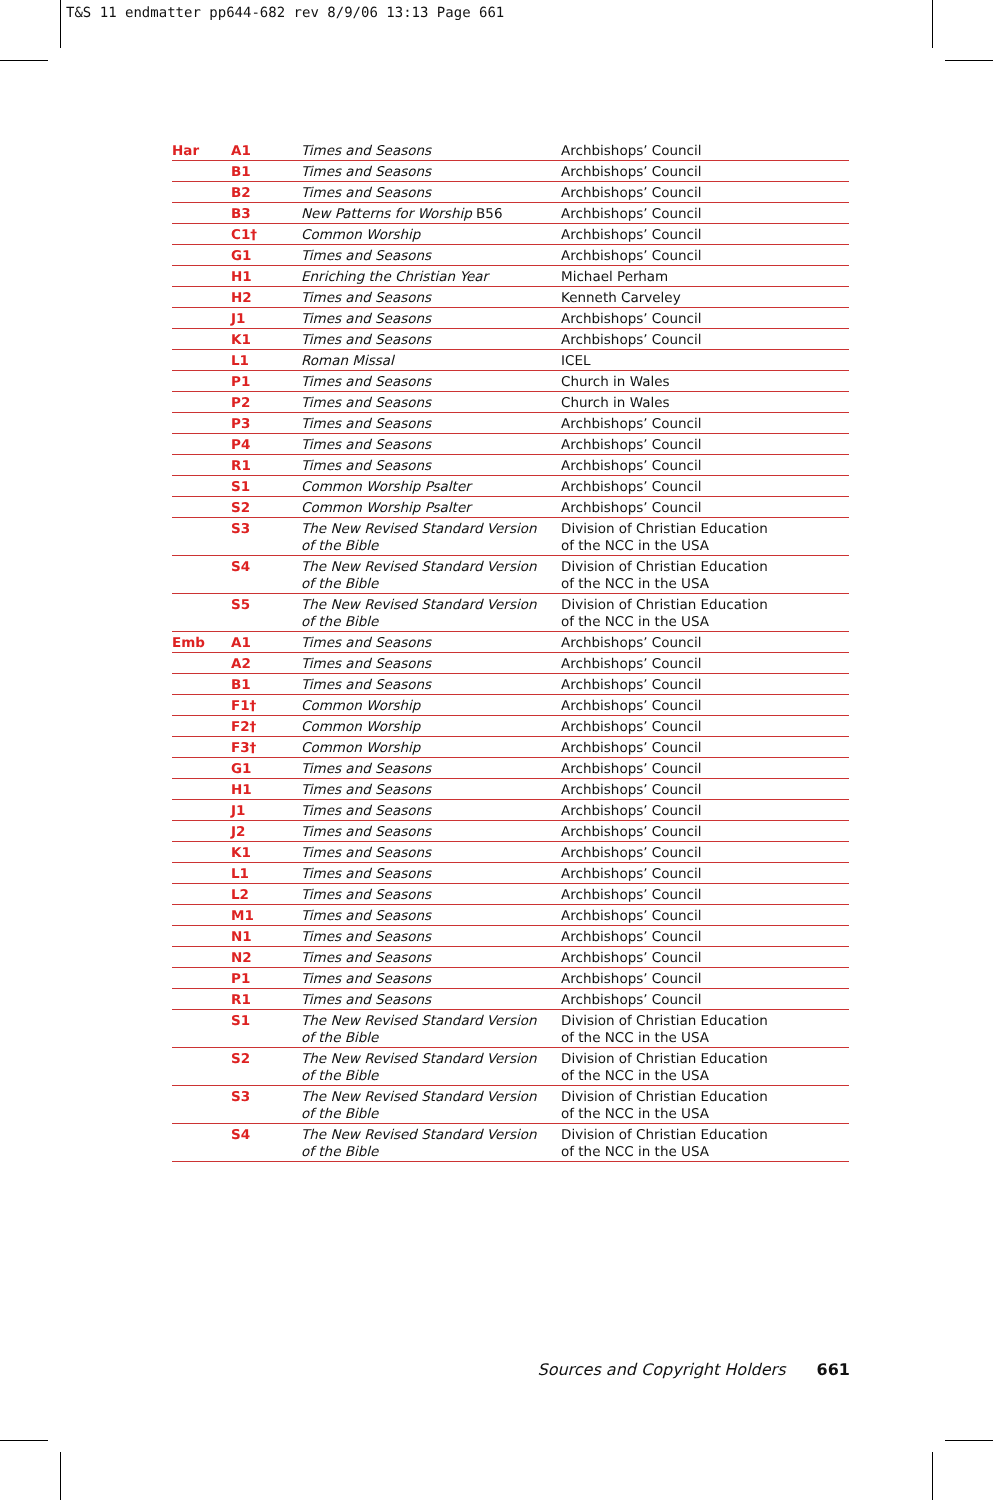T&S 11 endmatter pp644-682 rev 8/9/06 13:13 Page 661
| Har | A1 | Times and Seasons | Archbishops’ Council |
| | B1 | Times and Seasons | Archbishops’ Council |
| | B2 | Times and Seasons | Archbishops’ Council |
| | B3 | New Patterns for Worship B56 | Archbishops’ Council |
| | C1† | Common Worship | Archbishops’ Council |
| | G1 | Times and Seasons | Archbishops’ Council |
| | H1 | Enriching the Christian Year | Michael Perham |
| | H2 | Times and Seasons | Kenneth Carveley |
| | J1 | Times and Seasons | Archbishops’ Council |
| | K1 | Times and Seasons | Archbishops’ Council |
| | L1 | Roman Missal | ICEL |
| | P1 | Times and Seasons | Church in Wales |
| | P2 | Times and Seasons | Church in Wales |
| | P3 | Times and Seasons | Archbishops’ Council |
| | P4 | Times and Seasons | Archbishops’ Council |
| | R1 | Times and Seasons | Archbishops’ Council |
| | S1 | Common Worship Psalter | Archbishops’ Council |
| | S2 | Common Worship Psalter | Archbishops’ Council |
| | S3 | The New Revised Standard Version of the Bible | Division of Christian Education of the NCC in the USA |
| | S4 | The New Revised Standard Version of the Bible | Division of Christian Education of the NCC in the USA |
| | S5 | The New Revised Standard Version of the Bible | Division of Christian Education of the NCC in the USA |
| Emb | A1 | Times and Seasons | Archbishops’ Council |
| | A2 | Times and Seasons | Archbishops’ Council |
| | B1 | Times and Seasons | Archbishops’ Council |
| | F1† | Common Worship | Archbishops’ Council |
| | F2† | Common Worship | Archbishops’ Council |
| | F3† | Common Worship | Archbishops’ Council |
| | G1 | Times and Seasons | Archbishops’ Council |
| | H1 | Times and Seasons | Archbishops’ Council |
| | J1 | Times and Seasons | Archbishops’ Council |
| | J2 | Times and Seasons | Archbishops’ Council |
| | K1 | Times and Seasons | Archbishops’ Council |
| | L1 | Times and Seasons | Archbishops’ Council |
| | L2 | Times and Seasons | Archbishops’ Council |
| | M1 | Times and Seasons | Archbishops’ Council |
| | N1 | Times and Seasons | Archbishops’ Council |
| | N2 | Times and Seasons | Archbishops’ Council |
| | P1 | Times and Seasons | Archbishops’ Council |
| | R1 | Times and Seasons | Archbishops’ Council |
| | S1 | The New Revised Standard Version of the Bible | Division of Christian Education of the NCC in the USA |
| | S2 | The New Revised Standard Version of the Bible | Division of Christian Education of the NCC in the USA |
| | S3 | The New Revised Standard Version of the Bible | Division of Christian Education of the NCC in the USA |
| | S4 | The New Revised Standard Version of the Bible | Division of Christian Education of the NCC in the USA |
Sources and Copyright Holders 661